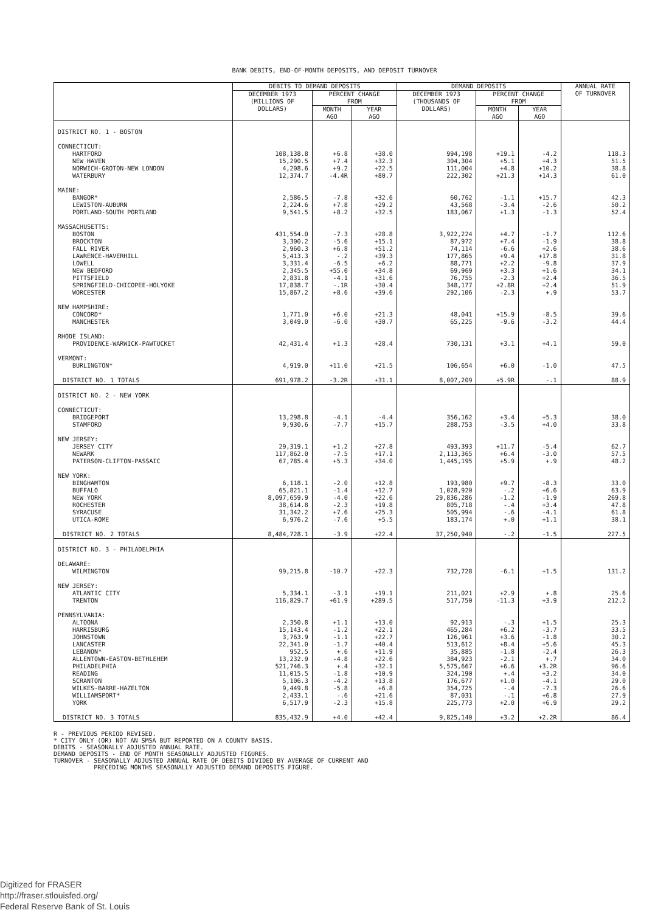BANK DEBITS, END-OF-MONTH DEPOSITS, AND DEPOSIT TURNOVER
| | DEBITS TO DEMAND DEPOSITS | | | DEMAND DEPOSITS | | | ANNUAL RATE OF TURNOVER |
| --- | --- | --- | --- | --- | --- | --- | --- |
| | DECEMBER 1973 (MILLIONS OF DOLLARS) | PERCENT CHANGE FROM | | DECEMBER 1973 (THOUSANDS OF DOLLARS) | PERCENT CHANGE FROM | | |
| | | MONTH AGO | YEAR AGO | | MONTH AGO | YEAR AGO | |
| DISTRICT NO. 1 - BOSTON | | | | | | | |
| CONNECTICUT: | | | | | | | |
| HARTFORD | 108,138.8 | +6.8 | +38.0 | 994,198 | +19.1 | -4.2 | 118.3 |
| NEW HAVEN | 15,290.5 | +7.4 | +32.3 | 304,304 | +5.1 | +4.3 | 51.5 |
| NORWICH-GROTON-NEW LONDON | 4,208.6 | +9.2 | +22.5 | 111,004 | +4.8 | +10.2 | 38.8 |
| WATERBURY | 12,374.7 | -4.4R | +80.7 | 222,302 | +21.3 | +14.3 | 61.0 |
| MAINE: | | | | | | | |
| BANGOR* | 2,586.5 | -7.8 | +32.6 | 60,762 | -1.1 | +15.7 | 42.3 |
| LEWISTON-AUBURN | 2,224.6 | +7.8 | +29.2 | 43,568 | -3.4 | -2.6 | 50.2 |
| PORTLAND-SOUTH PORTLAND | 9,541.5 | +8.2 | +32.5 | 183,067 | +1.3 | -1.3 | 52.4 |
| MASSACHUSETTS: | | | | | | | |
| BOSTON | 431,554.0 | -7.3 | +28.8 | 3,922,224 | +4.7 | -1.7 | 112.6 |
| BROCKTON | 3,300.2 | -5.6 | +15.1 | 87,972 | +7.4 | -1.9 | 38.8 |
| FALL RIVER | 2,960.3 | +6.8 | +51.2 | 74,114 | -6.6 | +2.6 | 38.6 |
| LAWRENCE-HAVERHILL | 5,413.3 | -.2 | +39.3 | 177,865 | +9.4 | +17.8 | 31.8 |
| LOWELL | 3,331.4 | -6.5 | +6.2 | 88,771 | +2.2 | -9.8 | 37.9 |
| NEW BEDFORD | 2,345.5 | +55.0 | +34.8 | 69,969 | +3.3 | +1.6 | 34.1 |
| PITTSFIELD | 2,831.8 | -4.1 | +31.6 | 76,755 | -2.3 | +2.4 | 36.5 |
| SPRINGFIELD-CHICOPEE-HOLYOKE | 17,838.7 | -.1R | +30.4 | 348,177 | +2.8R | +2.4 | 51.9 |
| WORCESTER | 15,867.2 | +8.6 | +39.6 | 292,106 | -2.3 | +.9 | 53.7 |
| NEW HAMPSHIRE: | | | | | | | |
| CONCORD* | 1,771.0 | +6.0 | +21.3 | 48,041 | +15.9 | -8.5 | 39.6 |
| MANCHESTER | 3,049.0 | -6.0 | +30.7 | 65,225 | -9.6 | -3.2 | 44.4 |
| RHODE ISLAND: | | | | | | | |
| PROVIDENCE-WARWICK-PAWTUCKET | 42,431.4 | +1.3 | +28.4 | 730,131 | +3.1 | +4.1 | 59.0 |
| VERMONT: | | | | | | | |
| BURLINGTON* | 4,919.0 | +11.0 | +21.5 | 106,654 | +6.0 | -1.0 | 47.5 |
| DISTRICT NO. 1 TOTALS | 691,978.2 | -3.2R | +31.1 | 8,007,209 | +5.9R | -.1 | 88.9 |
| DISTRICT NO. 2 - NEW YORK | | | | | | | |
| CONNECTICUT: | | | | | | | |
| BRIDGEPORT | 13,298.8 | -4.1 | -4.4 | 356,162 | +3.4 | +5.3 | 38.0 |
| STAMFORD | 9,930.6 | -7.7 | +15.7 | 288,753 | -3.5 | +4.0 | 33.8 |
| NEW JERSEY: | | | | | | | |
| JERSEY CITY | 29,319.1 | +1.2 | +27.8 | 493,393 | +11.7 | -5.4 | 62.7 |
| NEWARK | 117,862.0 | -7.5 | +17.1 | 2,113,365 | +6.4 | -3.0 | 57.5 |
| PATERSON-CLIFTON-PASSAIC | 67,785.4 | +5.3 | +34.0 | 1,445,195 | +5.9 | +.9 | 48.2 |
| NEW YORK: | | | | | | | |
| BINGHAMTON | 6,118.1 | -2.0 | +12.8 | 193,980 | +9.7 | -8.3 | 33.0 |
| BUFFALO | 65,821.1 | -1.4 | +12.7 | 1,028,920 | -.2 | +6.6 | 63.9 |
| NEW YORK | 8,097,659.9 | -4.0 | +22.6 | 29,836,286 | -1.2 | -1.9 | 269.8 |
| ROCHESTER | 38,614.8 | -2.3 | +19.8 | 805,718 | -.4 | +3.4 | 47.8 |
| SYRACUSE | 31,342.2 | +7.6 | +25.3 | 505,994 | -.6 | -4.1 | 61.8 |
| UTICA-ROME | 6,976.2 | -7.6 | +5.5 | 183,174 | +.0 | +1.1 | 38.1 |
| DISTRICT NO. 2 TOTALS | 8,484,728.1 | -3.9 | +22.4 | 37,250,940 | -.2 | -1.5 | 227.5 |
| DISTRICT NO. 3 - PHILADELPHIA | | | | | | | |
| DELAWARE: | | | | | | | |
| WILMINGTON | 99,215.8 | -10.7 | +22.3 | 732,728 | -6.1 | +1.5 | 131.2 |
| NEW JERSEY: | | | | | | | |
| ATLANTIC CITY | 5,334.1 | -3.1 | +19.1 | 211,021 | +2.9 | +.8 | 25.6 |
| TRENTON | 116,829.7 | +61.9 | +289.5 | 517,750 | -11.3 | +3.9 | 212.2 |
| PENNSYLVANIA: | | | | | | | |
| ALTOONA | 2,350.8 | +1.1 | +13.0 | 92,913 | -.3 | +1.5 | 25.3 |
| HARRISBURG | 15,143.4 | -1.2 | +22.1 | 465,284 | +6.2 | -3.7 | 33.5 |
| JOHNSTOWN | 3,763.9 | -1.1 | +22.7 | 126,961 | +3.6 | -1.8 | 30.2 |
| LANCASTER | 22,341.0 | -1.7 | +40.4 | 513,612 | +8.4 | +5.6 | 45.3 |
| LEBANON* | 952.5 | +.6 | +11.9 | 35,885 | -1.8 | -2.4 | 26.3 |
| ALLENTOWN-EASTON-BETHLEHEM | 13,232.9 | -4.8 | +22.6 | 384,923 | -2.1 | +.7 | 34.0 |
| PHILADELPHIA | 521,746.3 | +.4 | +32.1 | 5,575,667 | +6.6 | +3.2R | 96.6 |
| READING | 11,015.5 | -1.8 | +10.9 | 324,190 | +.4 | +3.2 | 34.0 |
| SCRANTON | 5,106.3 | -4.2 | +13.8 | 176,677 | +1.0 | -4.1 | 29.0 |
| WILKES-BARRE-HAZELTON | 9,449.8 | -5.8 | +6.8 | 354,725 | -.4 | -7.3 | 26.6 |
| WILLIAMSPORT* | 2,433.1 | -.6 | +21.6 | 87,031 | -.1 | +6.8 | 27.9 |
| YORK | 6,517.9 | -2.3 | +15.8 | 225,773 | +2.0 | +6.9 | 29.2 |
| DISTRICT NO. 3 TOTALS | 835,432.9 | +4.0 | +42.4 | 9,825,140 | +3.2 | +2.2R | 86.4 |
R - PREVIOUS PERIOD REVISED. * CITY ONLY (OR) NOT AN SMSA BUT REPORTED ON A COUNTY BASIS. DEBITS - SEASONALLY ADJUSTED ANNUAL RATE. DEMAND DEPOSITS - END OF MONTH SEASONALLY ADJUSTED FIGURES. TURNOVER - SEASONALLY ADJUSTED ANNUAL RATE OF DEBITS DIVIDED BY AVERAGE OF CURRENT AND PRECEDING MONTHS SEASONALLY ADJUSTED DEMAND DEPOSITS FIGURE.
Digitized for FRASER
http://fraser.stlouisfed.org/
Federal Reserve Bank of St. Louis